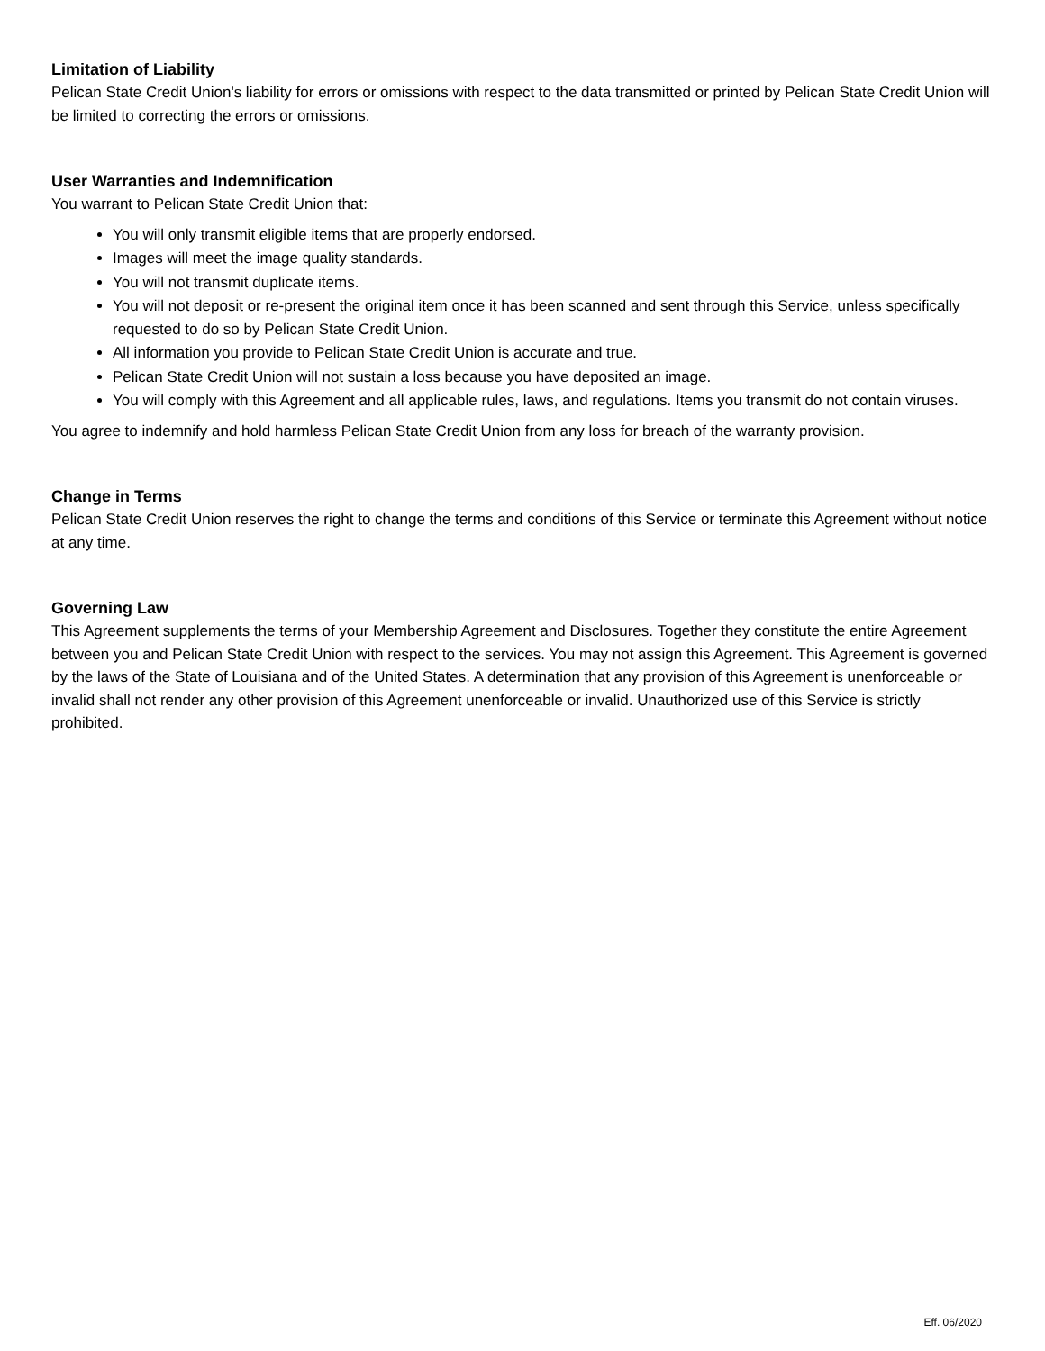Limitation of Liability
Pelican State Credit Union's liability for errors or omissions with respect to the data transmitted or printed by Pelican State Credit Union will be limited to correcting the errors or omissions.
User Warranties and Indemnification
You warrant to Pelican State Credit Union that:
You will only transmit eligible items that are properly endorsed.
Images will meet the image quality standards.
You will not transmit duplicate items.
You will not deposit or re-present the original item once it has been scanned and sent through this Service, unless specifically requested to do so by Pelican State Credit Union.
All information you provide to Pelican State Credit Union is accurate and true.
Pelican State Credit Union will not sustain a loss because you have deposited an image.
You will comply with this Agreement and all applicable rules, laws, and regulations. Items you transmit do not contain viruses.
You agree to indemnify and hold harmless Pelican State Credit Union from any loss for breach of the warranty provision.
Change in Terms
Pelican State Credit Union reserves the right to change the terms and conditions of this Service or terminate this Agreement without notice at any time.
Governing Law
This Agreement supplements the terms of your Membership Agreement and Disclosures. Together they constitute the entire Agreement between you and Pelican State Credit Union with respect to the services. You may not assign this Agreement. This Agreement is governed by the laws of the State of Louisiana and of the United States. A determination that any provision of this Agreement is unenforceable or invalid shall not render any other provision of this Agreement unenforceable or invalid. Unauthorized use of this Service is strictly prohibited.
Eff. 06/2020